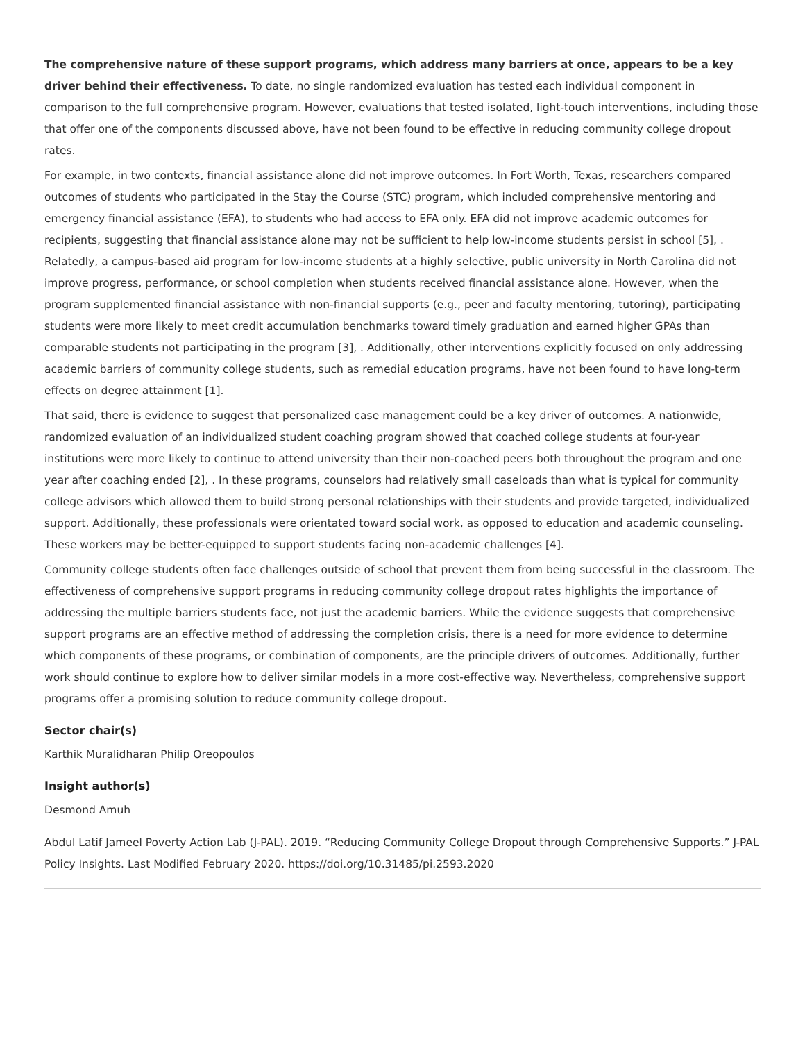The comprehensive nature of these support programs, which address many barriers at once, appears to be a key driver behind their effectiveness. To date, no single randomized evaluation has tested each individual component in comparison to the full comprehensive program. However, evaluations that tested isolated, light-touch interventions, including those that offer one of the components discussed above, have not been found to be effective in reducing community college dropout rates.
For example, in two contexts, financial assistance alone did not improve outcomes. In Fort Worth, Texas, researchers compared outcomes of students who participated in the Stay the Course (STC) program, which included comprehensive mentoring and emergency financial assistance (EFA), to students who had access to EFA only. EFA did not improve academic outcomes for recipients, suggesting that financial assistance alone may not be sufficient to help low-income students persist in school [5], . Relatedly, a campus-based aid program for low-income students at a highly selective, public university in North Carolina did not improve progress, performance, or school completion when students received financial assistance alone. However, when the program supplemented financial assistance with non-financial supports (e.g., peer and faculty mentoring, tutoring), participating students were more likely to meet credit accumulation benchmarks toward timely graduation and earned higher GPAs than comparable students not participating in the program [3], . Additionally, other interventions explicitly focused on only addressing academic barriers of community college students, such as remedial education programs, have not been found to have long-term effects on degree attainment [1].
That said, there is evidence to suggest that personalized case management could be a key driver of outcomes. A nationwide, randomized evaluation of an individualized student coaching program showed that coached college students at four-year institutions were more likely to continue to attend university than their non-coached peers both throughout the program and one year after coaching ended [2], . In these programs, counselors had relatively small caseloads than what is typical for community college advisors which allowed them to build strong personal relationships with their students and provide targeted, individualized support. Additionally, these professionals were orientated toward social work, as opposed to education and academic counseling. These workers may be better-equipped to support students facing non-academic challenges [4].
Community college students often face challenges outside of school that prevent them from being successful in the classroom. The effectiveness of comprehensive support programs in reducing community college dropout rates highlights the importance of addressing the multiple barriers students face, not just the academic barriers. While the evidence suggests that comprehensive support programs are an effective method of addressing the completion crisis, there is a need for more evidence to determine which components of these programs, or combination of components, are the principle drivers of outcomes. Additionally, further work should continue to explore how to deliver similar models in a more cost-effective way. Nevertheless, comprehensive support programs offer a promising solution to reduce community college dropout.
Sector chair(s)
Karthik Muralidharan Philip Oreopoulos
Insight author(s)
Desmond Amuh
Abdul Latif Jameel Poverty Action Lab (J-PAL). 2019. “Reducing Community College Dropout through Comprehensive Supports.” J-PAL Policy Insights. Last Modified February 2020. https://doi.org/10.31485/pi.2593.2020